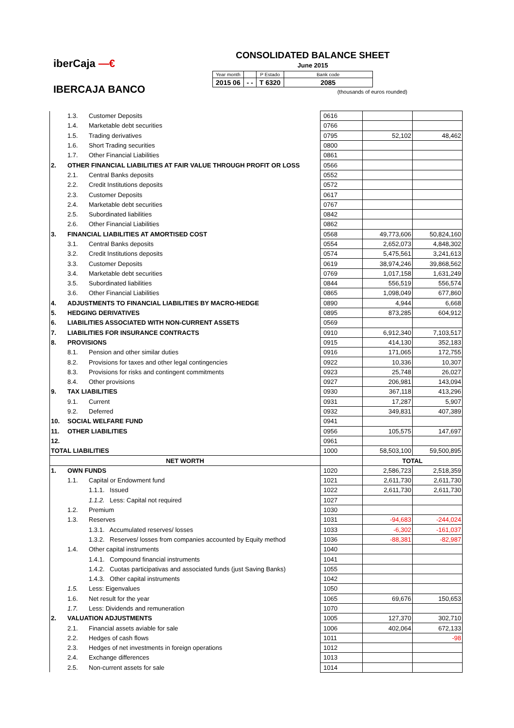iberCaja —€
IBERCAJA BANCO
CONSOLIDATED BALANCE SHEET
June 2015
| Year month | | P Estado | Bank code |
| 2015 06 | - - | T 6320 | 2085 |
(thousands of euros rounded)
| | 1.3. | Customer Deposits | 0616 | | |
| | 1.4. | Marketable debt securities | 0766 | | |
| | 1.5. | Trading derivatives | 0795 | 52,102 | 48,462 |
| | 1.6. | Short Trading securities | 0800 | | |
| | 1.7. | Other Financial Liabilities | 0861 | | |
| 2. | OTHER FINANCIAL LIABILITIES AT FAIR VALUE THROUGH PROFIT OR LOSS | | 0566 | | |
| | 2.1. | Central Banks deposits | 0552 | | |
| | 2.2. | Credit Institutions deposits | 0572 | | |
| | 2.3. | Customer Deposits | 0617 | | |
| | 2.4. | Marketable debt securities | 0767 | | |
| | 2.5. | Subordinated liabilities | 0842 | | |
| | 2.6. | Other Financial Liabilities | 0862 | | |
| 3. | FINANCIAL LIABILITIES AT AMORTISED COST | | 0568 | 49,773,606 | 50,824,160 |
| | 3.1. | Central Banks deposits | 0554 | 2,652,073 | 4,848,302 |
| | 3.2. | Credit Institutions deposits | 0574 | 5,475,561 | 3,241,613 |
| | 3.3. | Customer Deposits | 0619 | 38,974,246 | 39,868,562 |
| | 3.4. | Marketable debt securities | 0769 | 1,017,158 | 1,631,249 |
| | 3.5. | Subordinated liabilities | 0844 | 556,519 | 556,574 |
| | 3.6. | Other Financial Liabilities | 0865 | 1,098,049 | 677,860 |
| 4. | ADJUSTMENTS TO FINANCIAL LIABILITIES BY MACRO-HEDGE | | 0890 | 4,944 | 6,668 |
| 5. | HEDGING DERIVATIVES | | 0895 | 873,285 | 604,912 |
| 6. | LIABILITIES ASSOCIATED WITH NON-CURRENT ASSETS | | 0569 | | |
| 7. | LIABILITIES FOR INSURANCE CONTRACTS | | 0910 | 6,912,340 | 7,103,517 |
| 8. | PROVISIONS | | 0915 | 414,130 | 352,183 |
| | 8.1. | Pension and other similar duties | 0916 | 171,065 | 172,755 |
| | 8.2. | Provisions for taxes and other legal contingencies | 0922 | 10,336 | 10,307 |
| | 8.3. | Provisions for risks and contingent commitments | 0923 | 25,748 | 26,027 |
| | 8.4. | Other provisions | 0927 | 206,981 | 143,094 |
| 9. | TAX LIABILITIES | | 0930 | 367,118 | 413,296 |
| | 9.1. | Current | 0931 | 17,287 | 5,907 |
| | 9.2. | Deferred | 0932 | 349,831 | 407,389 |
| 10. | SOCIAL WELFARE FUND | | 0941 | | |
| 11. | OTHER LIABILITIES | | 0956 | 105,575 | 147,697 |
| 12. | | | 0961 | | |
| TOTAL LIABILITIES | | | 1000 | 58,503,100 | 59,500,895 |
| NET WORTH | | | | TOTAL | |
| 1. | OWN FUNDS | | 1020 | 2,586,723 | 2,518,359 |
| | 1.1. | Capital or Endowment fund | 1021 | 2,611,730 | 2,611,730 |
| | | 1.1.1. Issued | 1022 | 2,611,730 | 2,611,730 |
| | | 1.1.2. Less: Capital not required | 1027 | | |
| | 1.2. | Premium | 1030 | | |
| | 1.3. | Reserves | 1031 | -94,683 | -244,024 |
| | | 1.3.1. Accumulated reserves/ losses | 1033 | -6,302 | -161,037 |
| | | 1.3.2. Reserves/ losses from companies accounted by Equity method | 1036 | -88,381 | -82,987 |
| | 1.4. | Other capital instruments | 1040 | | |
| | | 1.4.1. Compound financial instruments | 1041 | | |
| | | 1.4.2. Cuotas participativas and associated funds (just Saving Banks) | 1055 | | |
| | | 1.4.3. Other capital instruments | 1042 | | |
| | 1.5. | Less: Eigenvalues | 1050 | | |
| | 1.6. | Net result for the year | 1065 | 69,676 | 150,653 |
| | 1.7. | Less: Dividends and remuneration | 1070 | | |
| 2. | VALUATION ADJUSTMENTS | | 1005 | 127,370 | 302,710 |
| | 2.1. | Financial assets aviable for sale | 1006 | 402,064 | 672,133 |
| | 2.2. | Hedges of cash flows | 1011 | | -98 |
| | 2.3. | Hedges of net investments in foreign operations | 1012 | | |
| | 2.4. | Exchange differences | 1013 | | |
| | 2.5. | Non-current assets for sale | 1014 | | |